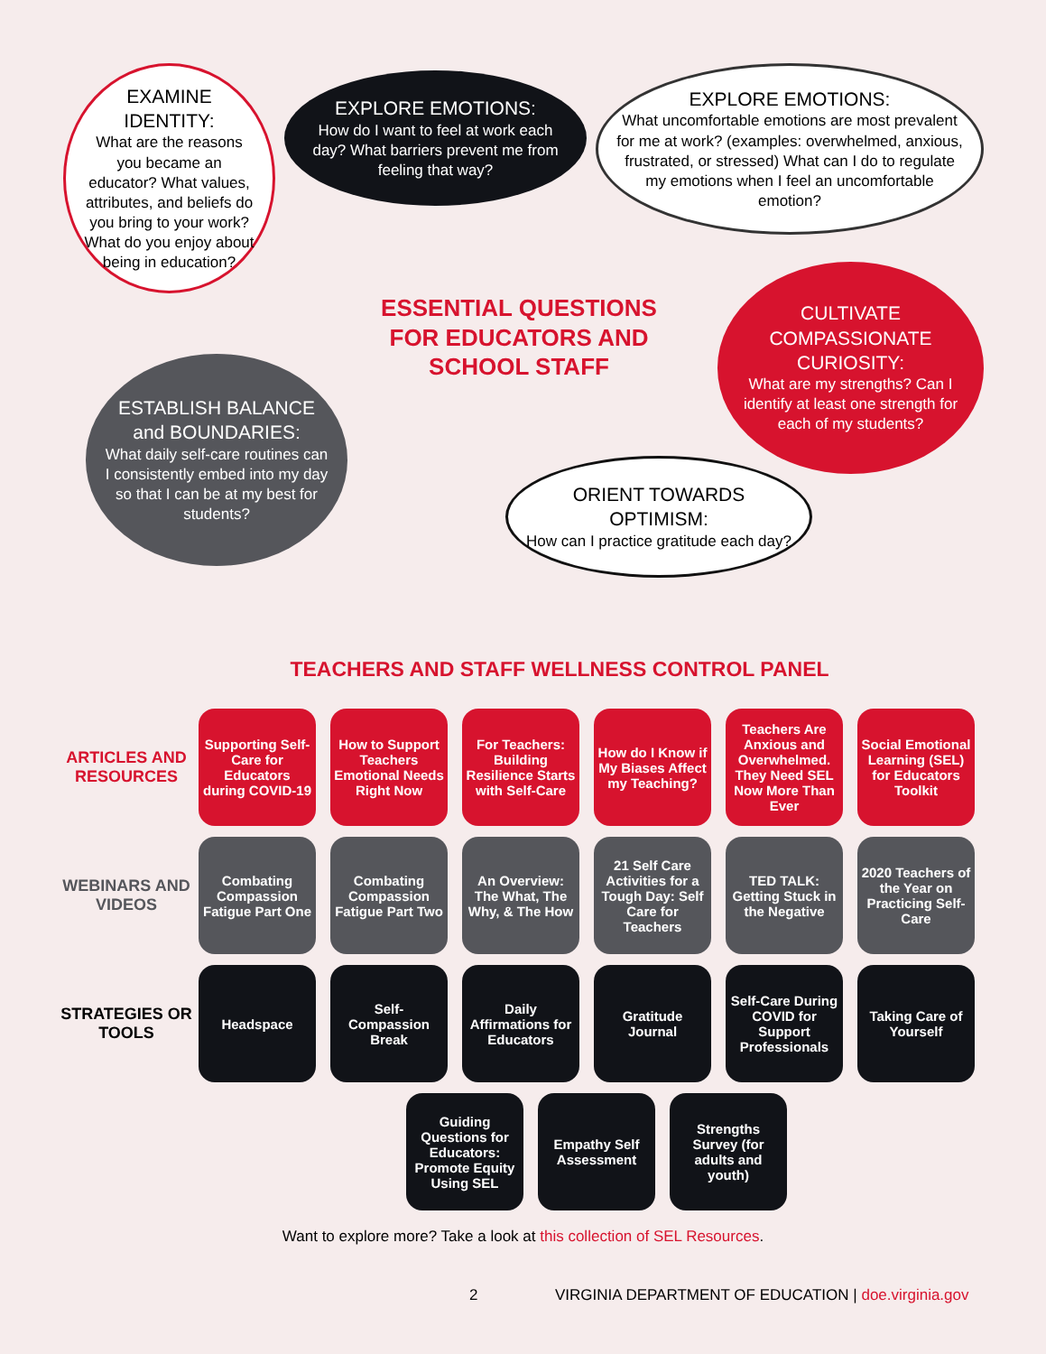EXAMINE IDENTITY:
What are the reasons you became an educator? What values, attributes, and beliefs do you bring to your work? What do you enjoy about being in education?
EXPLORE EMOTIONS:
How do I want to feel at work each day? What barriers prevent me from feeling that way?
EXPLORE EMOTIONS:
What uncomfortable emotions are most prevalent for me at work? (examples: overwhelmed, anxious, frustrated, or stressed) What can I do to regulate my emotions when I feel an uncomfortable emotion?
ESSENTIAL QUESTIONS FOR EDUCATORS AND SCHOOL STAFF
CULTIVATE COMPASSIONATE CURIOSITY:
What are my strengths? Can I identify at least one strength for each of my students?
ESTABLISH BALANCE and BOUNDARIES:
What daily self-care routines can I consistently embed into my day so that I can be at my best for students?
ORIENT TOWARDS OPTIMISM:
How can I practice gratitude each day?
TEACHERS AND STAFF WELLNESS CONTROL PANEL
ARTICLES AND RESOURCES
Supporting Self-Care for Educators during COVID-19
How to Support Teachers Emotional Needs Right Now
For Teachers: Building Resilience Starts with Self-Care
How do I Know if My Biases Affect my Teaching?
Teachers Are Anxious and Overwhelmed. They Need SEL Now More Than Ever
Social Emotional Learning (SEL) for Educators Toolkit
WEBINARS AND VIDEOS
Combating Compassion Fatigue Part One
Combating Compassion Fatigue Part Two
An Overview: The What, The Why, & The How
21 Self Care Activities for a Tough Day: Self Care for Teachers
TED TALK: Getting Stuck in the Negative
2020 Teachers of the Year on Practicing Self-Care
STRATEGIES OR TOOLS
Headspace
Self-Compassion Break
Daily Affirmations for Educators
Gratitude Journal
Self-Care During COVID for Support Professionals
Taking Care of Yourself
Guiding Questions for Educators: Promote Equity Using SEL
Empathy Self Assessment
Strengths Survey (for adults and youth)
Want to explore more? Take a look at this collection of SEL Resources.
2
VIRGINIA DEPARTMENT OF EDUCATION | doe.virginia.gov